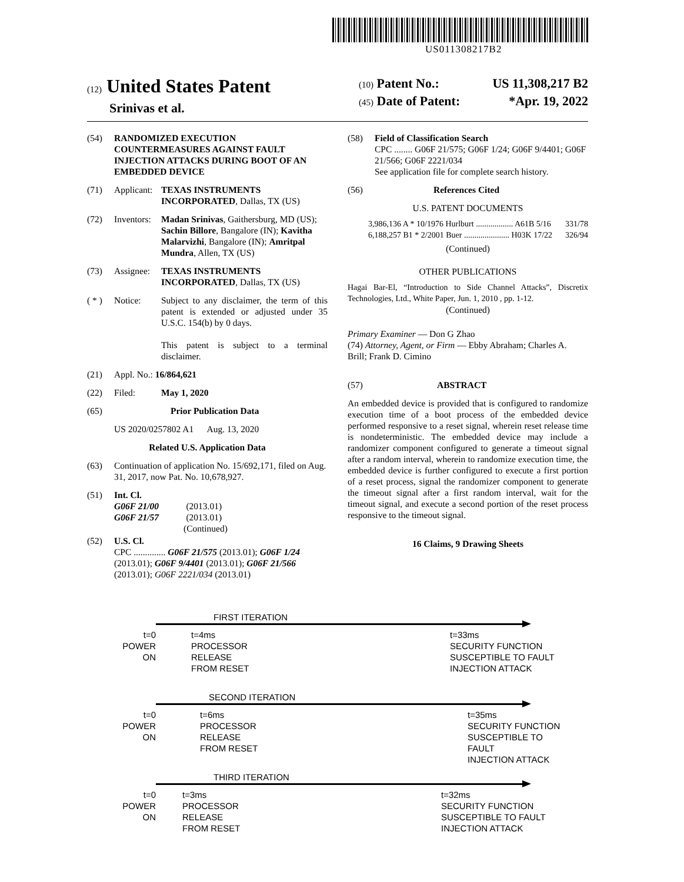US011308217B2
(12) United States Patent
Srinivas et al.
(10) Patent No.: US 11,308,217 B2
(45) Date of Patent: *Apr. 19, 2022
(54) RANDOMIZED EXECUTION COUNTERMEASURES AGAINST FAULT INJECTION ATTACKS DURING BOOT OF AN EMBEDDED DEVICE
(71) Applicant: TEXAS INSTRUMENTS INCORPORATED, Dallas, TX (US)
(72) Inventors: Madan Srinivas, Gaithersburg, MD (US); Sachin Billore, Bangalore (IN); Kavitha Malarvizhi, Bangalore (IN); Amritpal Mundra, Allen, TX (US)
(73) Assignee: TEXAS INSTRUMENTS INCORPORATED, Dallas, TX (US)
( * ) Notice: Subject to any disclaimer, the term of this patent is extended or adjusted under 35 U.S.C. 154(b) by 0 days.
This patent is subject to a terminal disclaimer.
(21) Appl. No.: 16/864,621
(22) Filed: May 1, 2020
(65) Prior Publication Data
US 2020/0257802 A1 Aug. 13, 2020
Related U.S. Application Data
(63) Continuation of application No. 15/692,171, filed on Aug. 31, 2017, now Pat. No. 10,678,927.
(51) Int. Cl.
G06F 21/00 (2013.01)
G06F 21/57 (2013.01)
(Continued)
(52) U.S. Cl.
CPC .............. G06F 21/575 (2013.01); G06F 1/24 (2013.01); G06F 9/4401 (2013.01); G06F 21/566 (2013.01); G06F 2221/034 (2013.01)
(58) Field of Classification Search
CPC ........ G06F 21/575; G06F 1/24; G06F 9/4401; G06F 21/566; G06F 2221/034
See application file for complete search history.
(56) References Cited
U.S. PATENT DOCUMENTS
3,986,136 A * 10/1976 Hurlburt .................. A61B 5/16 331/78
6,188,257 B1 * 2/2001 Buer ...................... H03K 17/22 326/94
(Continued)
OTHER PUBLICATIONS
Hagai Bar-El, “Introduction to Side Channel Attacks”, Discretix Technologies, Ltd., White Paper, Jun. 1, 2010 , pp. 1-12.
(Continued)
Primary Examiner — Don G Zhao
(74) Attorney, Agent, or Firm — Ebby Abraham; Charles A. Brill; Frank D. Cimino
(57) ABSTRACT
An embedded device is provided that is configured to randomize execution time of a boot process of the embedded device performed responsive to a reset signal, wherein reset release time is nondeterministic. The embedded device may include a randomizer component configured to generate a timeout signal after a random interval, wherein to randomize execution time, the embedded device is further configured to execute a first portion of a reset process, signal the randomizer component to generate the timeout signal after a first random interval, wait for the timeout signal, and execute a second portion of the reset process responsive to the timeout signal.
16 Claims, 9 Drawing Sheets
FIRST ITERATION
t=0
POWER ON
t=4ms
PROCESSOR
RELEASE
FROM RESET
t=33ms
SECURITY FUNCTION
SUSCEPTIBLE TO FAULT
INJECTION ATTACK
SECOND ITERATION
t=0
POWER ON
t=6ms
PROCESSOR
RELEASE
FROM RESET
t=35ms
SECURITY FUNCTION
SUSCEPTIBLE TO FAULT
INJECTION ATTACK
THIRD ITERATION
t=0
POWER ON
t=3ms
PROCESSOR
RELEASE
FROM RESET
t=32ms
SECURITY FUNCTION
SUSCEPTIBLE TO FAULT
INJECTION ATTACK